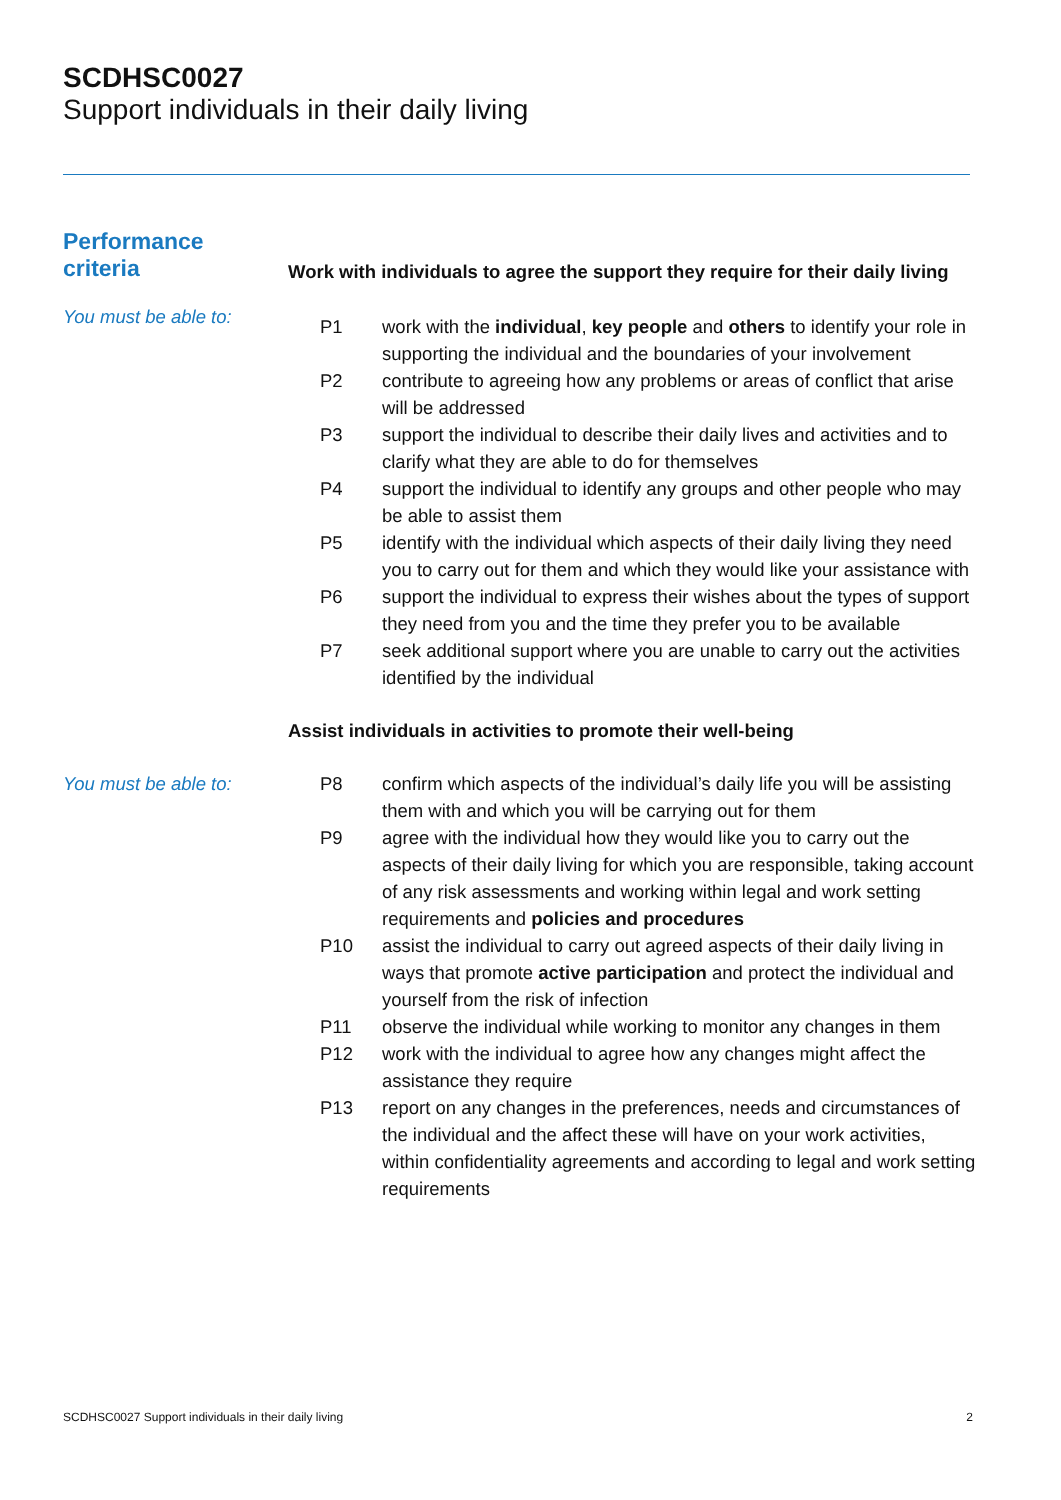SCDHSC0027
Support individuals in their daily living
| Performance criteria | Work with individuals to agree the support they require for their daily living | |
| You must be able to: | P1 | work with the individual , key people and others to identify your role in supporting the individual and the boundaries of your involvement |
| | P2 | contribute to agreeing how any problems or areas of conflict that arise will be addressed |
| | P3 | support the individual to describe their daily lives and activities and to clarify what they are able to do for themselves |
| | P4 | support the individual to identify any groups and other people who may be able to assist them |
| | P5 | identify with the individual which aspects of their daily living they need you to carry out for them and which they would like your assistance with |
| | P6 | support the individual to express their wishes about the types of support they need from you and the time they prefer you to be available |
| | P7 | seek additional support where you are unable to carry out the activities identified by the individual |
| | Assist individuals in activities to promote their well-being | |
| You must be able to: | P8 | confirm which aspects of the individual’s daily life you will be assisting them with and which you will be carrying out for them |
| | P9 | agree with the individual how they would like you to carry out the aspects of their daily living for which you are responsible, taking account of any risk assessments and working within legal and work setting requirements and policies and procedures |
| | P10 | assist the individual to carry out agreed aspects of their daily living in ways that promote active participation and protect the individual and yourself from the risk of infection |
| | P11 | observe the individual while working to monitor any changes in them |
| | P12 | work with the individual to agree how any changes might affect the assistance they require |
| | P13 | report on any changes in the preferences, needs and circumstances of the individual and the affect these will have on your work activities, within confidentiality agreements and according to legal and work setting requirements |
SCDHSC0027 Support individuals in their daily living 2